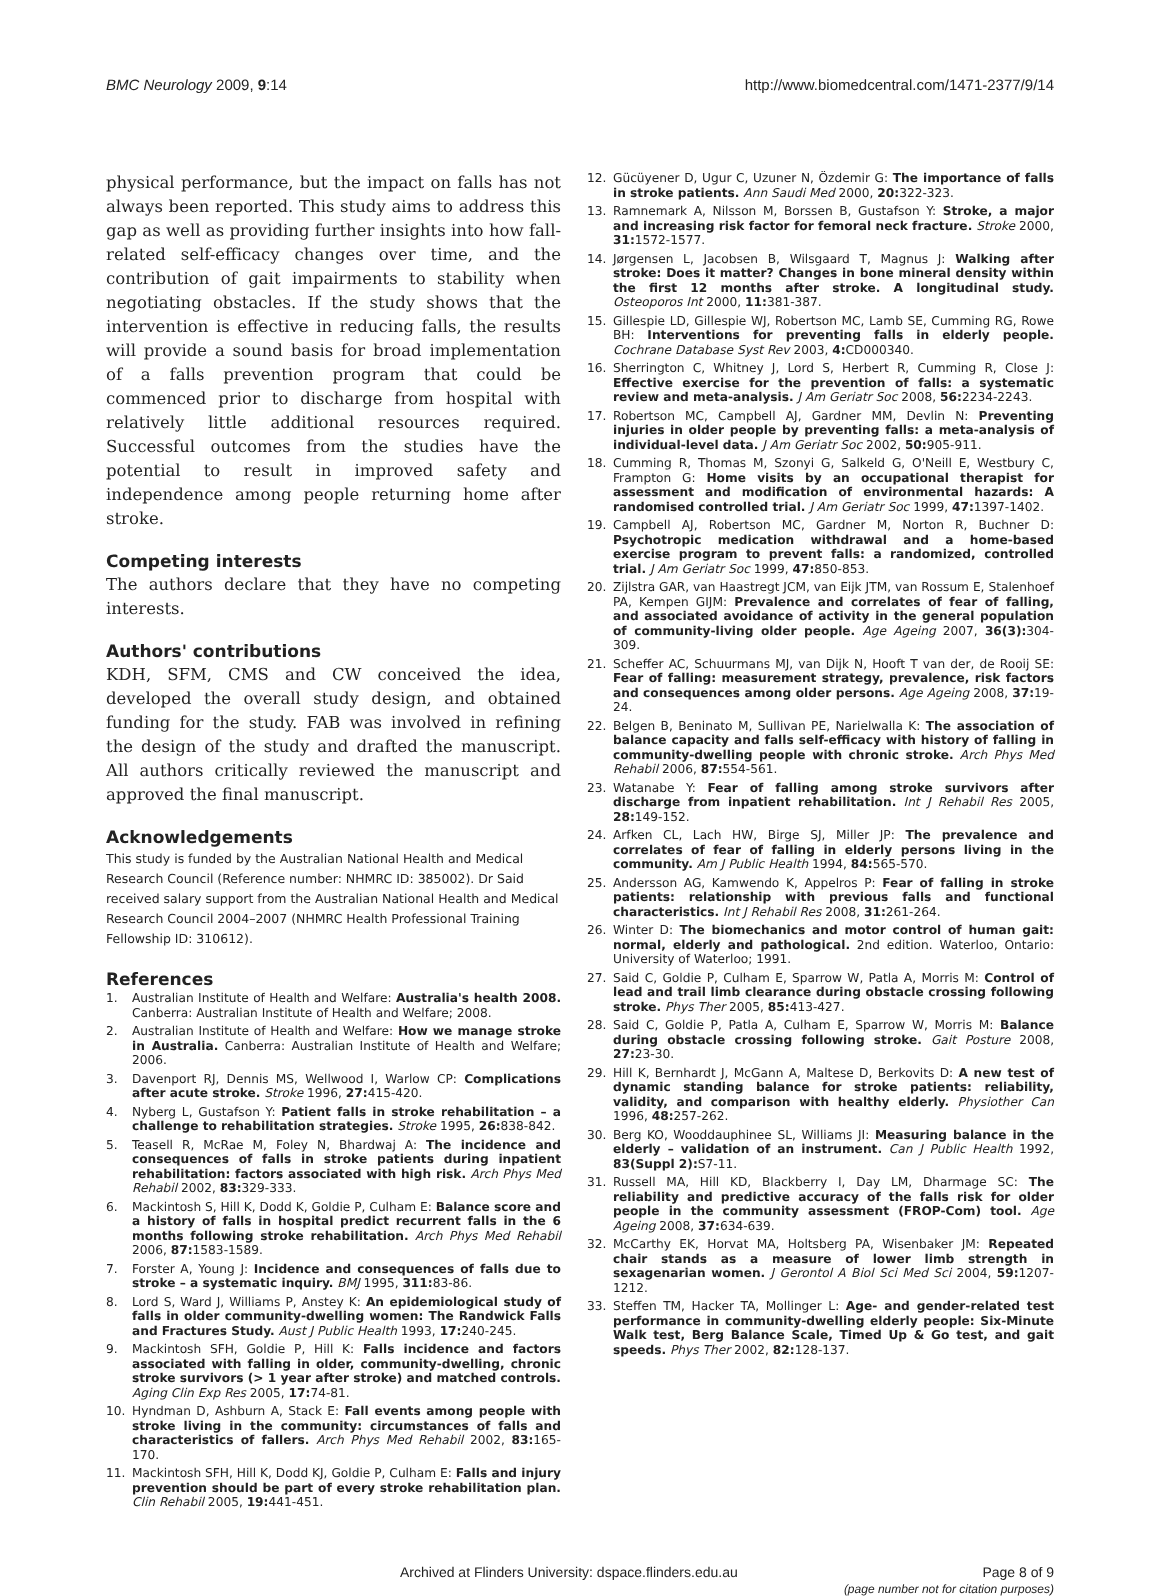BMC Neurology 2009, 9:14 http://www.biomedcentral.com/1471-2377/9/14
physical performance, but the impact on falls has not always been reported. This study aims to address this gap as well as providing further insights into how fall-related self-efficacy changes over time, and the contribution of gait impairments to stability when negotiating obstacles. If the study shows that the intervention is effective in reducing falls, the results will provide a sound basis for broad implementation of a falls prevention program that could be commenced prior to discharge from hospital with relatively little additional resources required. Successful outcomes from the studies have the potential to result in improved safety and independence among people returning home after stroke.
Competing interests
The authors declare that they have no competing interests.
Authors' contributions
KDH, SFM, CMS and CW conceived the idea, developed the overall study design, and obtained funding for the study. FAB was involved in refining the design of the study and drafted the manuscript. All authors critically reviewed the manuscript and approved the final manuscript.
Acknowledgements
This study is funded by the Australian National Health and Medical Research Council (Reference number: NHMRC ID: 385002). Dr Said received salary support from the Australian National Health and Medical Research Council 2004–2007 (NHMRC Health Professional Training Fellowship ID: 310612).
References
1. Australian Institute of Health and Welfare: Australia's health 2008. Canberra: Australian Institute of Health and Welfare; 2008.
2. Australian Institute of Health and Welfare: How we manage stroke in Australia. Canberra: Australian Institute of Health and Welfare; 2006.
3. Davenport RJ, Dennis MS, Wellwood I, Warlow CP: Complications after acute stroke. Stroke 1996, 27: 415-420.
4. Nyberg L, Gustafson Y: Patient falls in stroke rehabilitation – a challenge to rehabilitation strategies. Stroke 1995, 26: 838-842.
5. Teasell R, McRae M, Foley N, Bhardwaj A: The incidence and consequences of falls in stroke patients during inpatient rehabilitation: factors associated with high risk. Arch Phys Med Rehabil 2002, 83: 329-333.
6. Mackintosh S, Hill K, Dodd K, Goldie P, Culham E: Balance score and a history of falls in hospital predict recurrent falls in the 6 months following stroke rehabilitation. Arch Phys Med Rehabil 2006, 87: 1583-1589.
7. Forster A, Young J: Incidence and consequences of falls due to stroke – a systematic inquiry. BMJ 1995, 311: 83-86.
8. Lord S, Ward J, Williams P, Anstey K: An epidemiological study of falls in older community-dwelling women: The Randwick Falls and Fractures Study. Aust J Public Health 1993, 17: 240-245.
9. Mackintosh SFH, Goldie P, Hill K: Falls incidence and factors associated with falling in older, community-dwelling, chronic stroke survivors (> 1 year after stroke) and matched controls. Aging Clin Exp Res 2005, 17: 74-81.
10. Hyndman D, Ashburn A, Stack E: Fall events among people with stroke living in the community: circumstances of falls and characteristics of fallers. Arch Phys Med Rehabil 2002, 83: 165-170.
11. Mackintosh SFH, Hill K, Dodd KJ, Goldie P, Culham E: Falls and injury prevention should be part of every stroke rehabilitation plan. Clin Rehabil 2005, 19: 441-451.
12. Gücüyener D, Ugur C, Uzuner N, Özdemir G: The importance of falls in stroke patients. Ann Saudi Med 2000, 20: 322-323.
13. Ramnemark A, Nilsson M, Borssen B, Gustafson Y: Stroke, a major and increasing risk factor for femoral neck fracture. Stroke 2000, 31: 1572-1577.
14. Jørgensen L, Jacobsen B, Wilsgaard T, Magnus J: Walking after stroke: Does it matter? Changes in bone mineral density within the first 12 months after stroke. A longitudinal study. Osteoporos Int 2000, 11: 381-387.
15. Gillespie LD, Gillespie WJ, Robertson MC, Lamb SE, Cumming RG, Rowe BH: Interventions for preventing falls in elderly people. Cochrane Database Syst Rev 2003, 4: CD000340.
16. Sherrington C, Whitney J, Lord S, Herbert R, Cumming R, Close J: Effective exercise for the prevention of falls: a systematic review and meta-analysis. J Am Geriatr Soc 2008, 56: 2234-2243.
17. Robertson MC, Campbell AJ, Gardner MM, Devlin N: Preventing injuries in older people by preventing falls: a meta-analysis of individual-level data. J Am Geriatr Soc 2002, 50: 905-911.
18. Cumming R, Thomas M, Szonyi G, Salkeld G, O'Neill E, Westbury C, Frampton G: Home visits by an occupational therapist for assessment and modification of environmental hazards: A randomised controlled trial. J Am Geriatr Soc 1999, 47: 1397-1402.
19. Campbell AJ, Robertson MC, Gardner M, Norton R, Buchner D: Psychotropic medication withdrawal and a home-based exercise program to prevent falls: a randomized, controlled trial. J Am Geriatr Soc 1999, 47: 850-853.
20. Zijlstra GAR, van Haastregt JCM, van Eijk JTM, van Rossum E, Stalenhoef PA, Kempen GIJM: Prevalence and correlates of fear of falling, and associated avoidance of activity in the general population of community-living older people. Age Ageing 2007, 36(3): 304-309.
21. Scheffer AC, Schuurmans MJ, van Dijk N, Hooft T van der, de Rooij SE: Fear of falling: measurement strategy, prevalence, risk factors and consequences among older persons. Age Ageing 2008, 37: 19-24.
22. Belgen B, Beninato M, Sullivan PE, Narielwalla K: The association of balance capacity and falls self-efficacy with history of falling in community-dwelling people with chronic stroke. Arch Phys Med Rehabil 2006, 87: 554-561.
23. Watanabe Y: Fear of falling among stroke survivors after discharge from inpatient rehabilitation. Int J Rehabil Res 2005, 28: 149-152.
24. Arfken CL, Lach HW, Birge SJ, Miller JP: The prevalence and correlates of fear of falling in elderly persons living in the community. Am J Public Health 1994, 84: 565-570.
25. Andersson AG, Kamwendo K, Appelros P: Fear of falling in stroke patients: relationship with previous falls and functional characteristics. Int J Rehabil Res 2008, 31: 261-264.
26. Winter D: The biomechanics and motor control of human gait: normal, elderly and pathological. 2nd edition. Waterloo, Ontario: University of Waterloo; 1991.
27. Said C, Goldie P, Culham E, Sparrow W, Patla A, Morris M: Control of lead and trail limb clearance during obstacle crossing following stroke. Phys Ther 2005, 85: 413-427.
28. Said C, Goldie P, Patla A, Culham E, Sparrow W, Morris M: Balance during obstacle crossing following stroke. Gait Posture 2008, 27: 23-30.
29. Hill K, Bernhardt J, McGann A, Maltese D, Berkovits D: A new test of dynamic standing balance for stroke patients: reliability, validity, and comparison with healthy elderly. Physiother Can 1996, 48: 257-262.
30. Berg KO, Wooddauphinee SL, Williams JI: Measuring balance in the elderly – validation of an instrument. Can J Public Health 1992, 83(Suppl 2): S7-11.
31. Russell MA, Hill KD, Blackberry I, Day LM, Dharmage SC: The reliability and predictive accuracy of the falls risk for older people in the community assessment (FROP-Com) tool. Age Ageing 2008, 37: 634-639.
32. McCarthy EK, Horvat MA, Holtsberg PA, Wisenbaker JM: Repeated chair stands as a measure of lower limb strength in sexagenarian women. J Gerontol A Biol Sci Med Sci 2004, 59: 1207-1212.
33. Steffen TM, Hacker TA, Mollinger L: Age- and gender-related test performance in community-dwelling elderly people: Six-Minute Walk test, Berg Balance Scale, Timed Up & Go test, and gait speeds. Phys Ther 2002, 82: 128-137.
Archived at Flinders University: dspace.flinders.edu.au Page 8 of 9
(page number not for citation purposes)